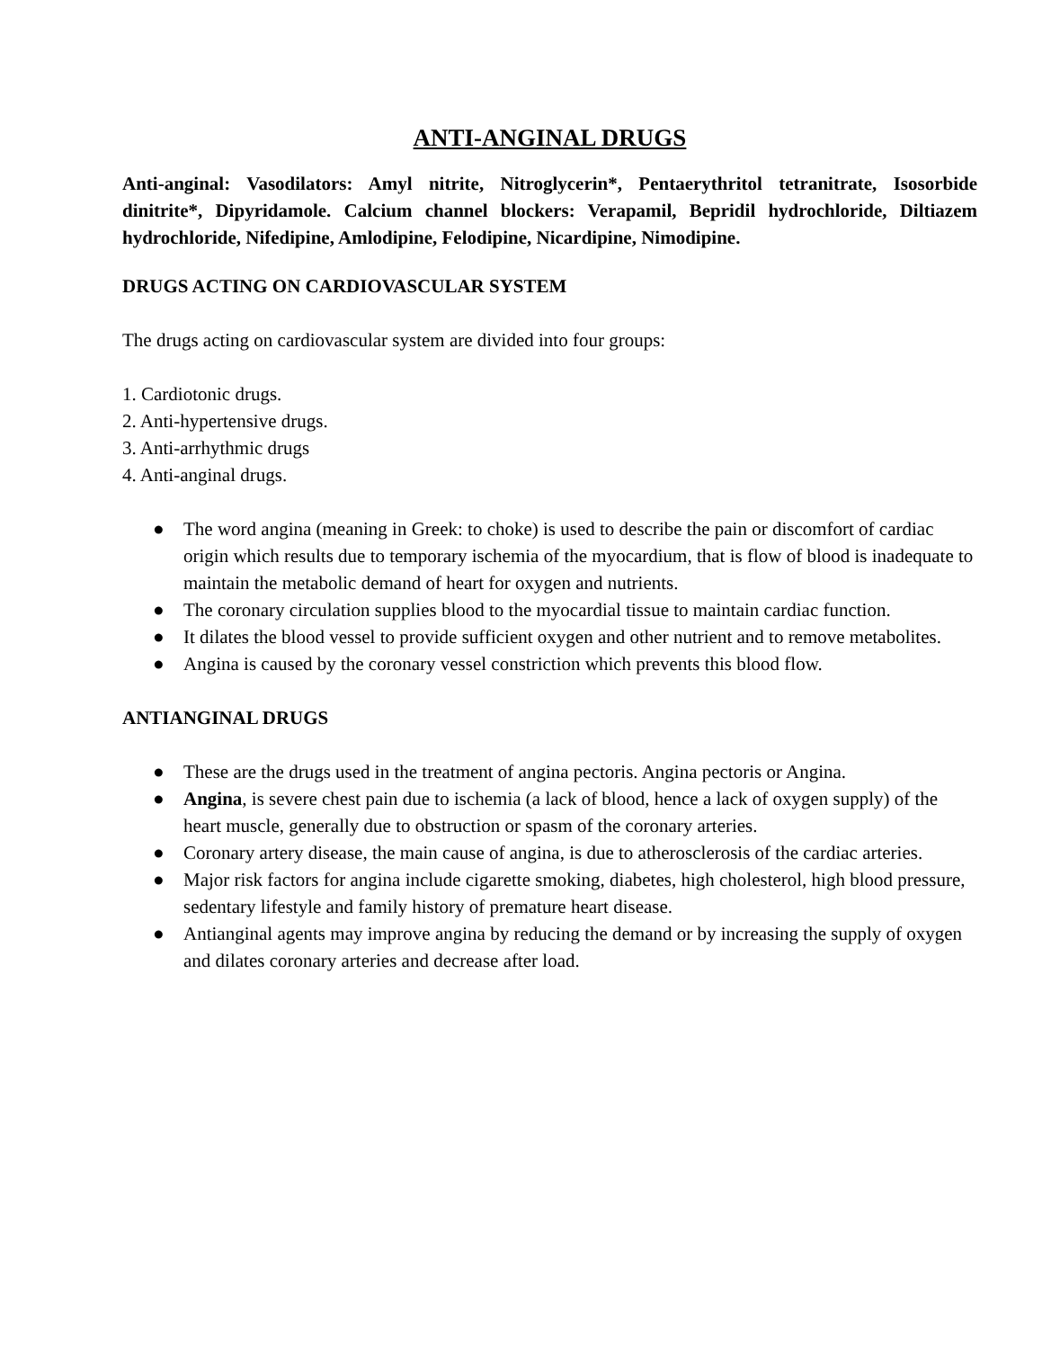ANTI-ANGINAL DRUGS
Anti-anginal: Vasodilators: Amyl nitrite, Nitroglycerin*, Pentaerythritol tetranitrate, Isosorbide dinitrite*, Dipyridamole. Calcium channel blockers: Verapamil, Bepridil hydrochloride, Diltiazem hydrochloride, Nifedipine, Amlodipine, Felodipine, Nicardipine, Nimodipine.
DRUGS ACTING ON CARDIOVASCULAR SYSTEM
The drugs acting on cardiovascular system are divided into four groups:
1. Cardiotonic drugs.
2. Anti-hypertensive drugs.
3. Anti-arrhythmic drugs
4. Anti-anginal drugs.
● The word angina (meaning in Greek: to choke) is used to describe the pain or discomfort of cardiac origin which results due to temporary ischemia of the myocardium, that is flow of blood is inadequate to maintain the metabolic demand of heart for oxygen and nutrients.
● The coronary circulation supplies blood to the myocardial tissue to maintain cardiac function.
● It dilates the blood vessel to provide sufficient oxygen and other nutrient and to remove metabolites.
● Angina is caused by the coronary vessel constriction which prevents this blood flow.
ANTIANGINAL DRUGS
● These are the drugs used in the treatment of angina pectoris. Angina pectoris or Angina.
● Angina, is severe chest pain due to ischemia (a lack of blood, hence a lack of oxygen supply) of the heart muscle, generally due to obstruction or spasm of the coronary arteries.
● Coronary artery disease, the main cause of angina, is due to atherosclerosis of the cardiac arteries.
● Major risk factors for angina include cigarette smoking, diabetes, high cholesterol, high blood pressure, sedentary lifestyle and family history of premature heart disease.
● Antianginal agents may improve angina by reducing the demand or by increasing the supply of oxygen and dilates coronary arteries and decrease after load.